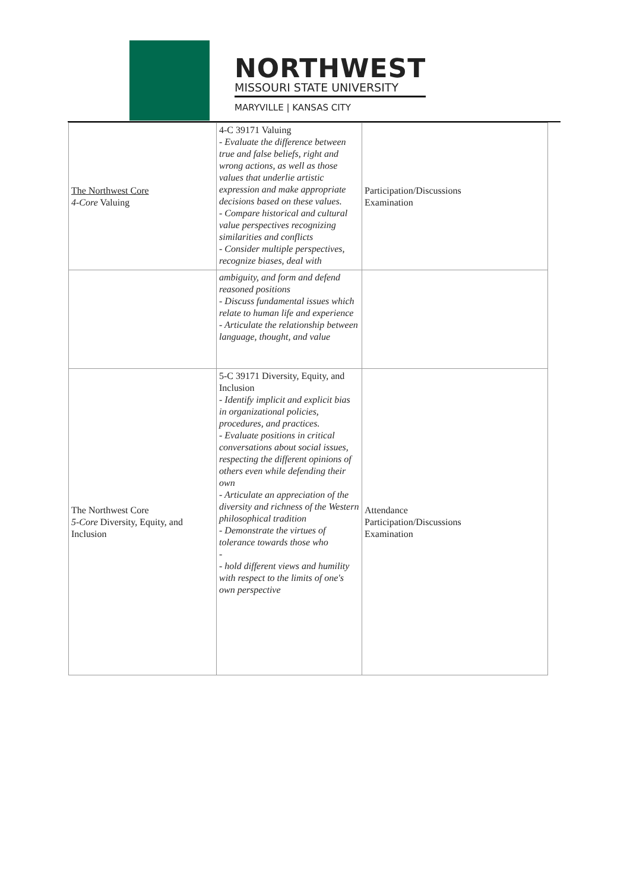NORTHWEST
MISSOURI STATE UNIVERSITY
MARYVILLE | KANSAS CITY
| The Northwest Core 4-Core Valuing | 4-C 39171 Valuing - Evaluate the difference between true and false beliefs, right and wrong actions, as well as those values that underlie artistic expression and make appropriate decisions based on these values. - Compare historical and cultural value perspectives recognizing similarities and conflicts - Consider multiple perspectives, recognize biases, deal with | Participation/Discussions Examination |
| | ambiguity, and form and defend reasoned positions - Discuss fundamental issues which relate to human life and experience - Articulate the relationship between language, thought, and value | |
| The Northwest Core 5-Core Diversity, Equity, and Inclusion | 5-C 39171 Diversity, Equity, and Inclusion - Identify implicit and explicit bias in organizational policies, procedures, and practices. - Evaluate positions in critical conversations about social issues, respecting the different opinions of others even while defending their own - Articulate an appreciation of the diversity and richness of the Western philosophical tradition - Demonstrate the virtues of tolerance towards those who - - hold different views and humility with respect to the limits of one's own perspective | Attendance Participation/Discussions Examination |